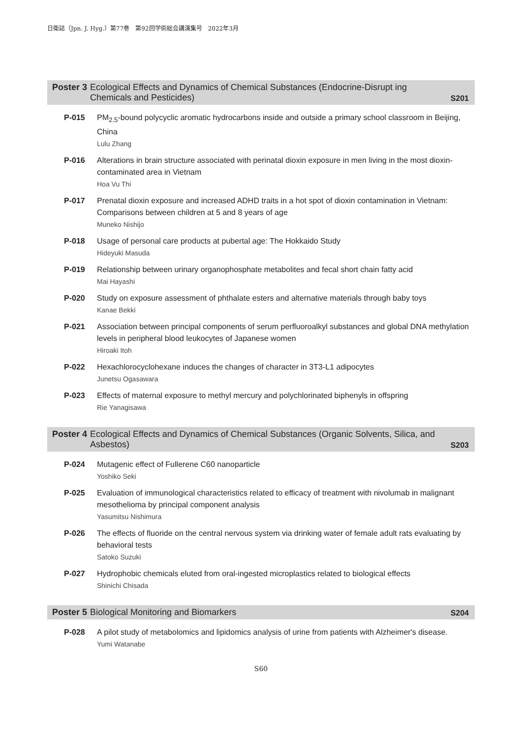日衛誌（Jpn. J. Hyg.）第77巻　第92回学術総会講演集号　2022年3月
Poster 3 Ecological Effects and Dynamics of Chemical Substances (Endocrine-Disrupt ing Chemicals and Pesticides) S201
P-015 PM<sub>2.5</sub>-bound polycyclic aromatic hydrocarbons inside and outside a primary school classroom in Beijing, China
Lulu Zhang
P-016 Alterations in brain structure associated with perinatal dioxin exposure in men living in the most dioxin-contaminated area in Vietnam
Hoa Vu Thi
P-017 Prenatal dioxin exposure and increased ADHD traits in a hot spot of dioxin contamination in Vietnam: Comparisons between children at 5 and 8 years of age
Muneko Nishijo
P-018 Usage of personal care products at pubertal age: The Hokkaido Study
Hideyuki Masuda
P-019 Relationship between urinary organophosphate metabolites and fecal short chain fatty acid
Mai Hayashi
P-020 Study on exposure assessment of phthalate esters and alternative materials through baby toys
Kanae Bekki
P-021 Association between principal components of serum perfluoroalkyl substances and global DNA methylation levels in peripheral blood leukocytes of Japanese women
Hiroaki Itoh
P-022 Hexachlorocyclohexane induces the changes of character in 3T3-L1 adipocytes
Junetsu Ogasawara
P-023 Effects of maternal exposure to methyl mercury and polychlorinated biphenyls in offspring
Rie Yanagisawa
Poster 4 Ecological Effects and Dynamics of Chemical Substances (Organic Solvents, Silica, and Asbestos) S203
P-024 Mutagenic effect of Fullerene C60 nanoparticle
Yoshiko Seki
P-025 Evaluation of immunological characteristics related to efficacy of treatment with nivolumab in malignant mesothelioma by principal component analysis
Yasumitsu Nishimura
P-026 The effects of fluoride on the central nervous system via drinking water of female adult rats evaluating by behavioral tests
Satoko Suzuki
P-027 Hydrophobic chemicals eluted from oral-ingested microplastics related to biological effects
Shinichi Chisada
Poster 5 Biological Monitoring and Biomarkers S204
P-028 A pilot study of metabolomics and lipidomics analysis of urine from patients with Alzheimer's disease.
Yumi Watanabe
S60